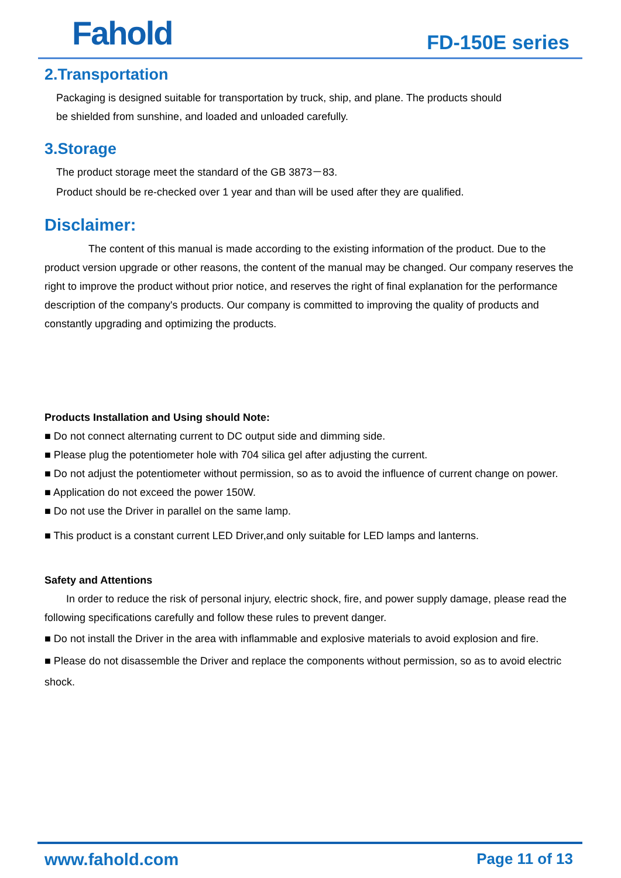Fahold
FD-150E series
2.Transportation
Packaging is designed suitable for transportation by truck, ship, and plane. The products should
be shielded from sunshine, and loaded and unloaded carefully.
3.Storage
The product storage meet the standard of the GB 3873－83.
Product should be re-checked over 1 year and than will be used after they are qualified.
Disclaimer:
The content of this manual is made according to the existing information of the product. Due to the product version upgrade or other reasons, the content of the manual may be changed. Our company reserves the right to improve the product without prior notice, and reserves the right of final explanation for the performance description of the company's products. Our company is committed to improving the quality of products and constantly upgrading and optimizing the products.
Products Installation and Using should Note:
■ Do not connect alternating current to DC output side and dimming side.
■ Please plug the potentiometer hole with 704 silica gel after adjusting the current.
■ Do not adjust the potentiometer without permission, so as to avoid the influence of current change on power.
■ Application do not exceed the power 150W.
■ Do not use the Driver in parallel on the same lamp.
■ This product is a constant current LED Driver,and only suitable for LED lamps and lanterns.
Safety and Attentions
In order to reduce the risk of personal injury, electric shock, fire, and power supply damage, please read the following specifications carefully and follow these rules to prevent danger.
■ Do not install the Driver in the area with inflammable and explosive materials to avoid explosion and fire.
■ Please do not disassemble the Driver and replace the components without permission, so as to avoid electric shock.
www.fahold.com Page 11 of 13